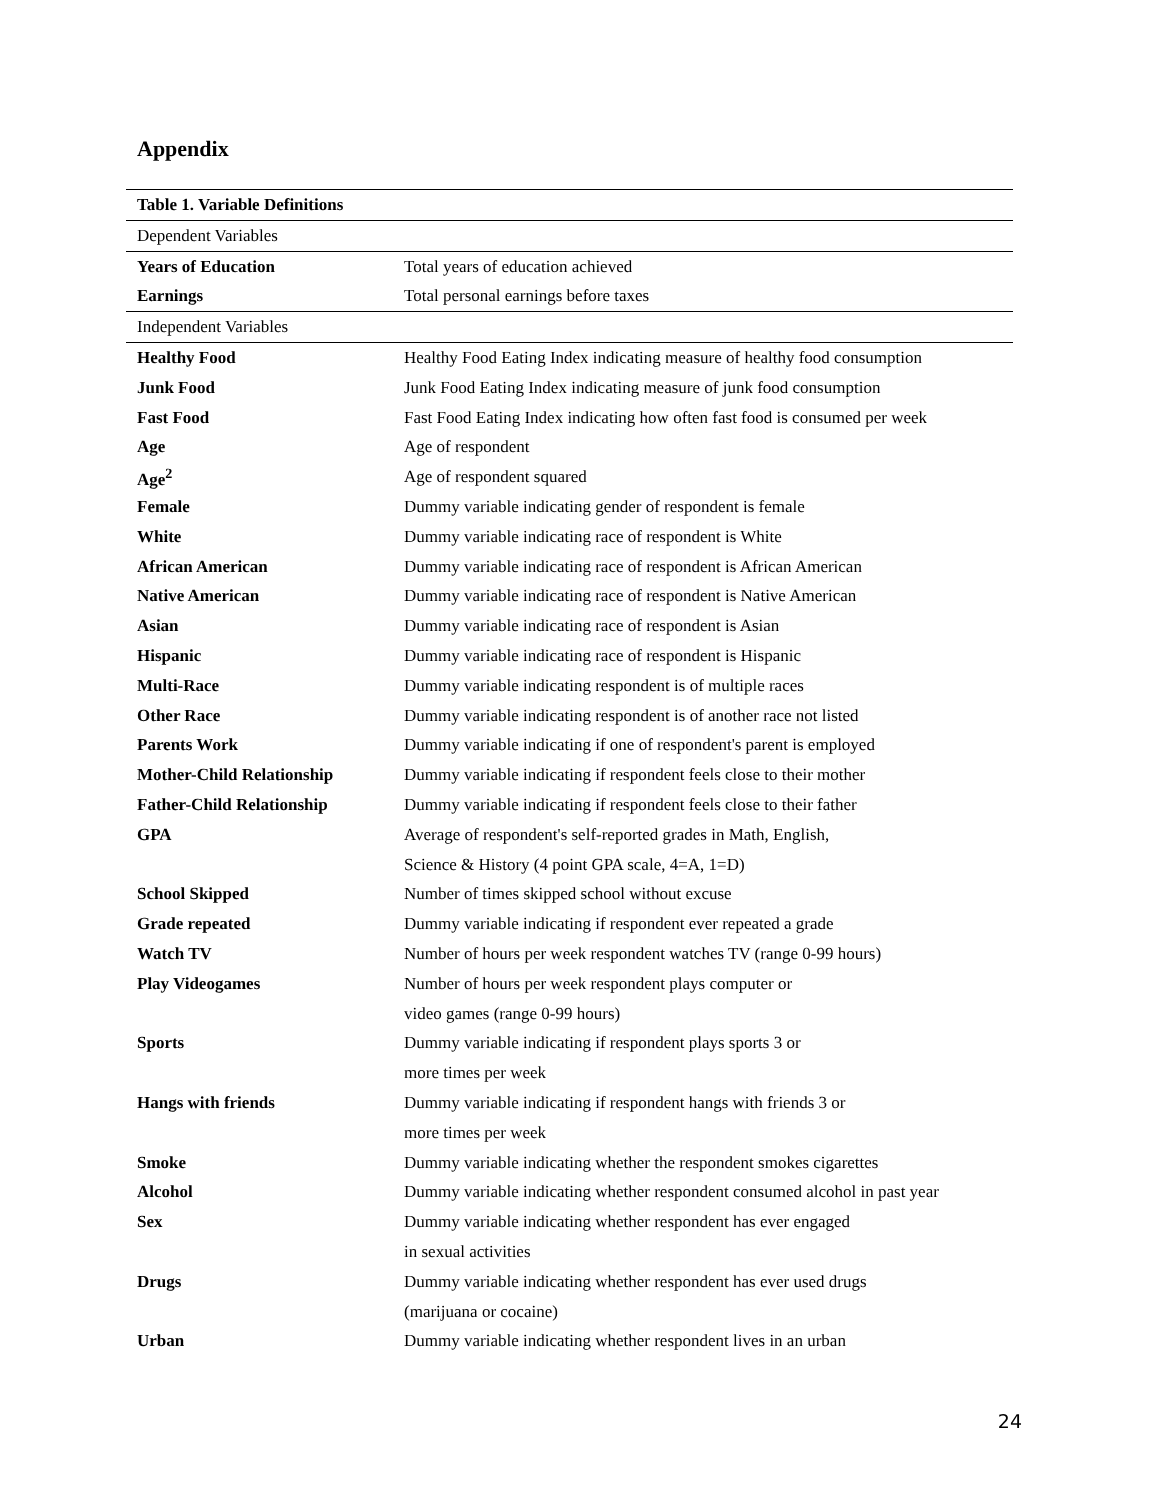Appendix
| Table 1. Variable Definitions | |
| --- | --- |
| Dependent Variables | |
| Years of Education | Total years of education achieved |
| Earnings | Total personal earnings before taxes |
| Independent Variables | |
| Healthy Food | Healthy Food Eating Index indicating measure of healthy food consumption |
| Junk Food | Junk Food Eating Index indicating measure of junk food consumption |
| Fast Food | Fast Food Eating Index indicating how often fast food is consumed per week |
| Age | Age of respondent |
| Age<sup>2</sup> | Age of respondent squared |
| Female | Dummy variable indicating gender of respondent is female |
| White | Dummy variable indicating race of respondent is White |
| African American | Dummy variable indicating race of respondent is African American |
| Native American | Dummy variable indicating race of respondent is Native American |
| Asian | Dummy variable indicating race of respondent is Asian |
| Hispanic | Dummy variable indicating race of respondent is Hispanic |
| Multi-Race | Dummy variable indicating respondent is of multiple races |
| Other Race | Dummy variable indicating respondent is of another race not listed |
| Parents Work | Dummy variable indicating if one of respondent's parent is employed |
| Mother-Child Relationship | Dummy variable indicating if respondent feels close to their mother |
| Father-Child Relationship | Dummy variable indicating if respondent feels close to their father |
| GPA | Average of respondent's self-reported grades in Math, English, |
| | Science & History (4 point GPA scale, 4=A, 1=D) |
| School Skipped | Number of times skipped school without excuse |
| Grade repeated | Dummy variable indicating if respondent ever repeated a grade |
| Watch TV | Number of hours per week respondent watches TV (range 0-99 hours) |
| Play Videogames | Number of hours per week respondent plays computer or |
| | video games (range 0-99 hours) |
| Sports | Dummy variable indicating if respondent plays sports 3 or |
| | more times per week |
| Hangs with friends | Dummy variable indicating if respondent hangs with friends 3 or |
| | more times per week |
| Smoke | Dummy variable indicating whether the respondent smokes cigarettes |
| Alcohol | Dummy variable indicating whether respondent consumed alcohol in past year |
| Sex | Dummy variable indicating whether respondent has ever engaged |
| | in sexual activities |
| Drugs | Dummy variable indicating whether respondent has ever used drugs |
| | (marijuana or cocaine) |
| Urban | Dummy variable indicating whether respondent lives in an urban |
24